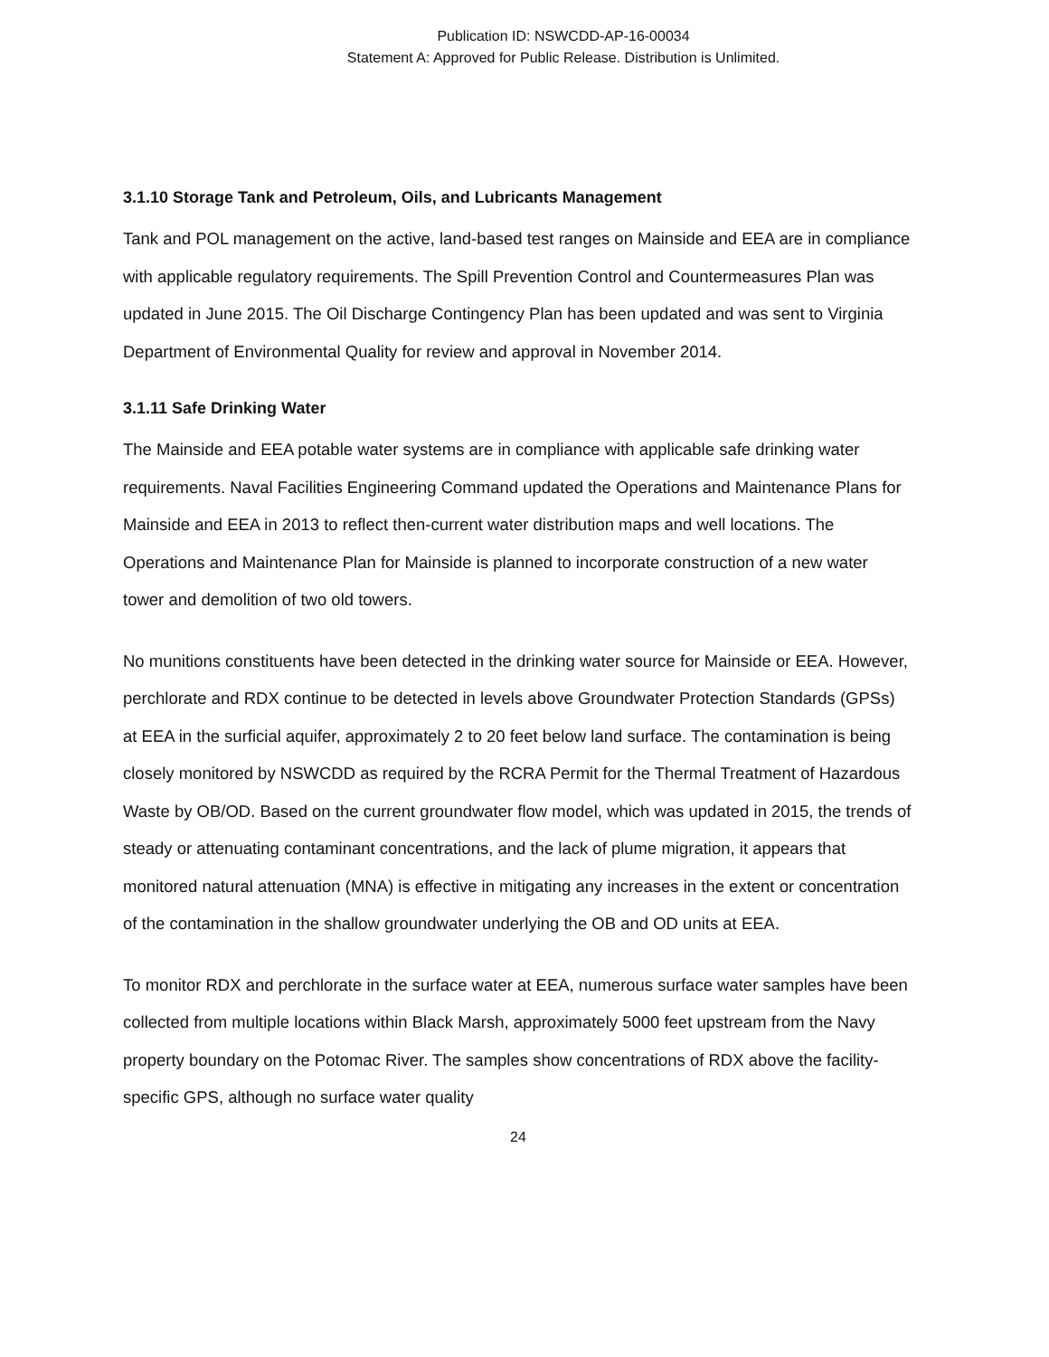Publication ID: NSWCDD-AP-16-00034
Statement A: Approved for Public Release. Distribution is Unlimited.
3.1.10 Storage Tank and Petroleum, Oils, and Lubricants Management
Tank and POL management on the active, land-based test ranges on Mainside and EEA are in compliance with applicable regulatory requirements. The Spill Prevention Control and Countermeasures Plan was updated in June 2015. The Oil Discharge Contingency Plan has been updated and was sent to Virginia Department of Environmental Quality for review and approval in November 2014.
3.1.11 Safe Drinking Water
The Mainside and EEA potable water systems are in compliance with applicable safe drinking water requirements. Naval Facilities Engineering Command updated the Operations and Maintenance Plans for Mainside and EEA in 2013 to reflect then-current water distribution maps and well locations. The Operations and Maintenance Plan for Mainside is planned to incorporate construction of a new water tower and demolition of two old towers.
No munitions constituents have been detected in the drinking water source for Mainside or EEA. However, perchlorate and RDX continue to be detected in levels above Groundwater Protection Standards (GPSs) at EEA in the surficial aquifer, approximately 2 to 20 feet below land surface. The contamination is being closely monitored by NSWCDD as required by the RCRA Permit for the Thermal Treatment of Hazardous Waste by OB/OD. Based on the current groundwater flow model, which was updated in 2015, the trends of steady or attenuating contaminant concentrations, and the lack of plume migration, it appears that monitored natural attenuation (MNA) is effective in mitigating any increases in the extent or concentration of the contamination in the shallow groundwater underlying the OB and OD units at EEA.
To monitor RDX and perchlorate in the surface water at EEA, numerous surface water samples have been collected from multiple locations within Black Marsh, approximately 5000 feet upstream from the Navy property boundary on the Potomac River. The samples show concentrations of RDX above the facility-specific GPS, although no surface water quality
24